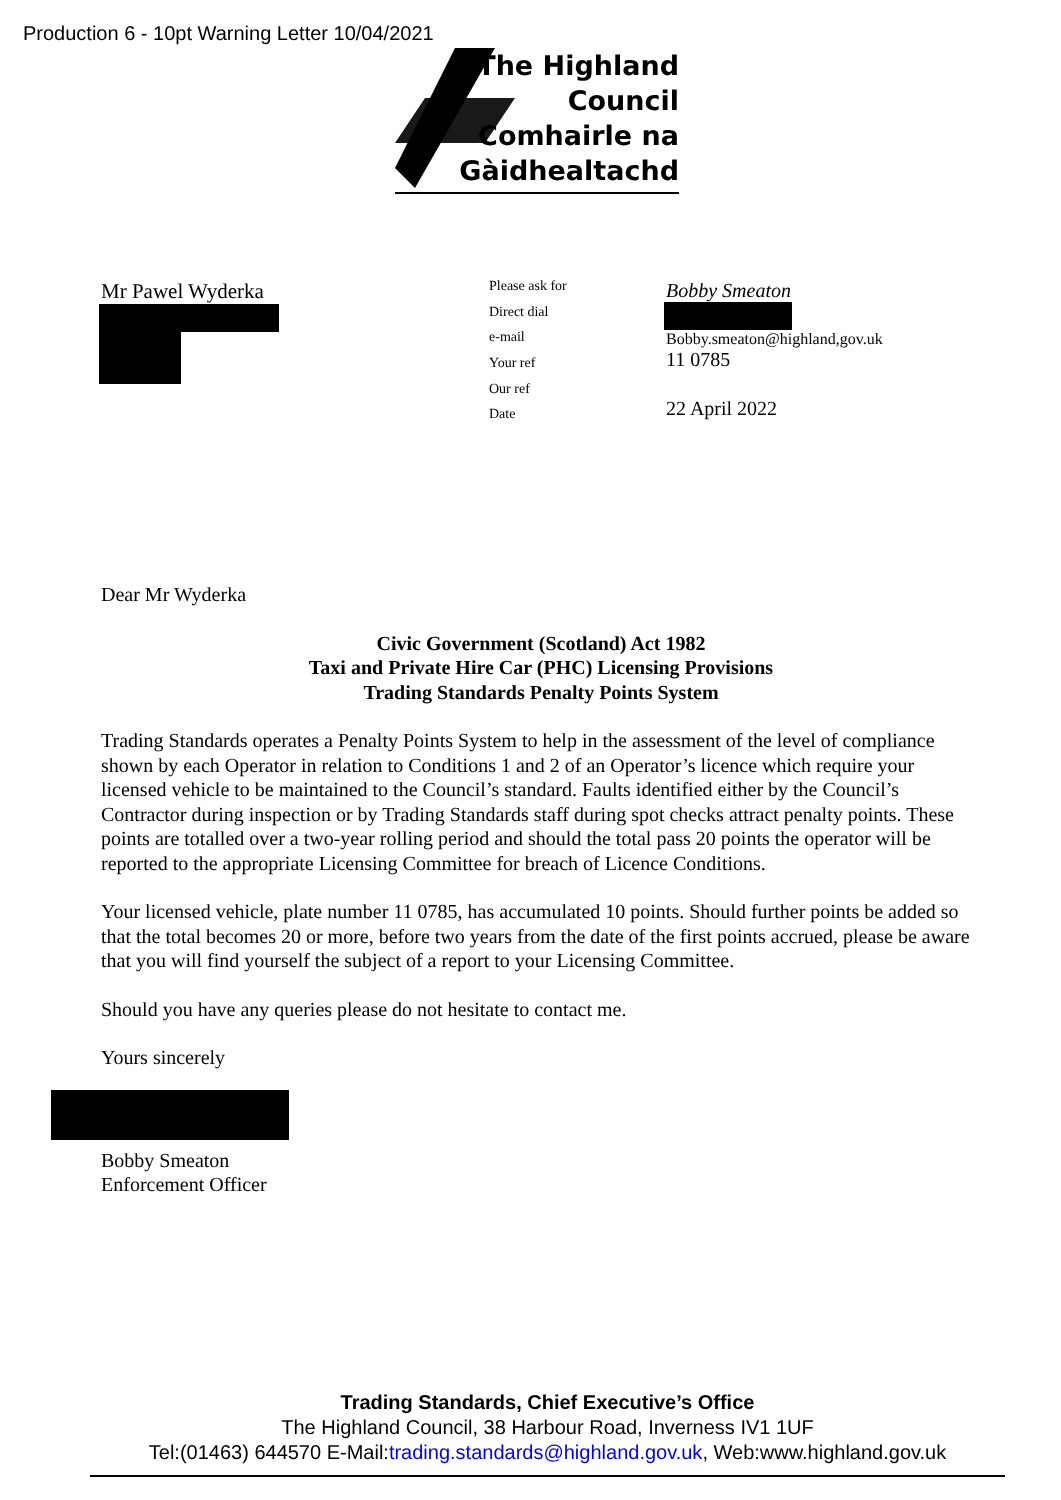Production 6 - 10pt Warning Letter 10/04/2021
The Highland
Council
Comhairle na
Gàidhealtachd
Mr Pawel Wyderka
Please ask for
Direct dial
e-mail
Your ref
Our ref
Date
Bobby Smeaton
Bobby.smeaton@highland,gov.uk
11 0785
22 April 2022
Dear Mr Wyderka
Civic Government (Scotland) Act 1982
Taxi and Private Hire Car (PHC) Licensing Provisions
Trading Standards Penalty Points System
Trading Standards operates a Penalty Points System to help in the assessment of the level of compliance shown by each Operator in relation to Conditions 1 and 2 of an Operator’s licence which require your licensed vehicle to be maintained to the Council’s standard. Faults identified either by the Council’s Contractor during inspection or by Trading Standards staff during spot checks attract penalty points. These points are totalled over a two-year rolling period and should the total pass 20 points the operator will be reported to the appropriate Licensing Committee for breach of Licence Conditions.
Your licensed vehicle, plate number 11 0785, has accumulated 10 points. Should further points be added so that the total becomes 20 or more, before two years from the date of the first points accrued, please be aware that you will find yourself the subject of a report to your Licensing Committee.
Should you have any queries please do not hesitate to contact me.
Yours sincerely
Bobby Smeaton
Enforcement Officer
Trading Standards, Chief Executive’s Office
The Highland Council, 38 Harbour Road, Inverness IV1 1UF
Tel:(01463) 644570 E-Mail:trading.standards@highland.gov.uk, Web:www.highland.gov.uk